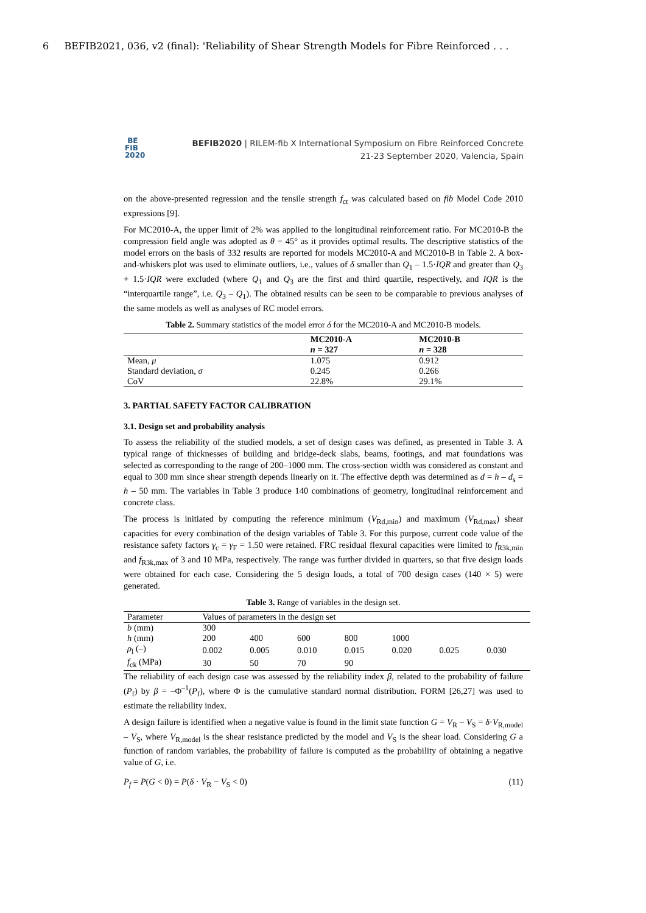6 BEFIB2021, 036, v2 (final): 'Reliability of Shear Strength Models for Fibre Reinforced . . .
BE
FIB
2020
BEFIB2020 | RILEM-fib X International Symposium on Fibre Reinforced Concrete
21-23 September 2020, Valencia, Spain
on the above-presented regression and the tensile strength f<sub>ct</sub> was calculated based on fib Model Code 2010 expressions [9].
For MC2010-A, the upper limit of 2% was applied to the longitudinal reinforcement ratio. For MC2010-B the compression field angle was adopted as θ = 45° as it provides optimal results. The descriptive statistics of the model errors on the basis of 332 results are reported for models MC2010-A and MC2010-B in Table 2. A box-and-whiskers plot was used to eliminate outliers, i.e., values of δ smaller than Q<sub>1</sub> – 1.5·IQR and greater than Q<sub>3</sub> + 1.5·IQR were excluded (where Q<sub>1</sub> and Q<sub>3</sub> are the first and third quartile, respectively, and IQR is the “interquartile range”, i.e. Q<sub>3</sub> – Q<sub>1</sub>). The obtained results can be seen to be comparable to previous analyses of the same models as well as analyses of RC model errors.
Table 2. Summary statistics of the model error δ for the MC2010-A and MC2010-B models.
| | MC2010-A | MC2010-B |
| --- | --- | --- |
| | n = 327 | n = 328 |
| Mean, μ | 1.075 | 0.912 |
| Standard deviation, σ | 0.245 | 0.266 |
| CoV | 22.8% | 29.1% |
3. PARTIAL SAFETY FACTOR CALIBRATION
3.1. Design set and probability analysis
To assess the reliability of the studied models, a set of design cases was defined, as presented in Table 3. A typical range of thicknesses of building and bridge-deck slabs, beams, footings, and mat foundations was selected as corresponding to the range of 200–1000 mm. The cross-section width was considered as constant and equal to 300 mm since shear strength depends linearly on it. The effective depth was determined as d = h – d<sub>s</sub> = h – 50 mm. The variables in Table 3 produce 140 combinations of geometry, longitudinal reinforcement and concrete class.
The process is initiated by computing the reference minimum (V<sub>Rd,min</sub>) and maximum (V<sub>Rd,max</sub>) shear capacities for every combination of the design variables of Table 3. For this purpose, current code value of the resistance safety factors γ<sub>c</sub> = γ<sub>F</sub> = 1.50 were retained. FRC residual flexural capacities were limited to f<sub>R3k,min</sub> and f<sub>R3k,max</sub> of 3 and 10 MPa, respectively. The range was further divided in quarters, so that five design loads were obtained for each case. Considering the 5 design loads, a total of 700 design cases (140 × 5) were generated.
Table 3. Range of variables in the design set.
| Parameter | Values of parameters in the design set | | | | | | |
| b (mm) | 300 | | | | | | |
| h (mm) | 200 | 400 | 600 | 800 | 1000 | | |
| ρ<sub>l</sub> (–) | 0.002 | 0.005 | 0.010 | 0.015 | 0.020 | 0.025 | 0.030 |
| f<sub>ck</sub> (MPa) | 30 | 50 | 70 | 90 | | | |
The reliability of each design case was assessed by the reliability index β, related to the probability of failure (P<sub>f</sub>) by β = –Φ<sup>–1</sup>(P<sub>f</sub>), where Φ is the cumulative standard normal distribution. FORM [26,27] was used to estimate the reliability index.
A design failure is identified when a negative value is found in the limit state function G = V<sub>R</sub> – V<sub>S</sub> = δ·V<sub>R,model</sub> – V<sub>S</sub>, where V<sub>R,model</sub> is the shear resistance predicted by the model and V<sub>S</sub> is the shear load. Considering G a function of random variables, the probability of failure is computed as the probability of obtaining a negative value of G, i.e.
P<sub>f</sub> = P(G < 0) = P(δ · V<sub>R</sub> − V<sub>S</sub> < 0) (11)